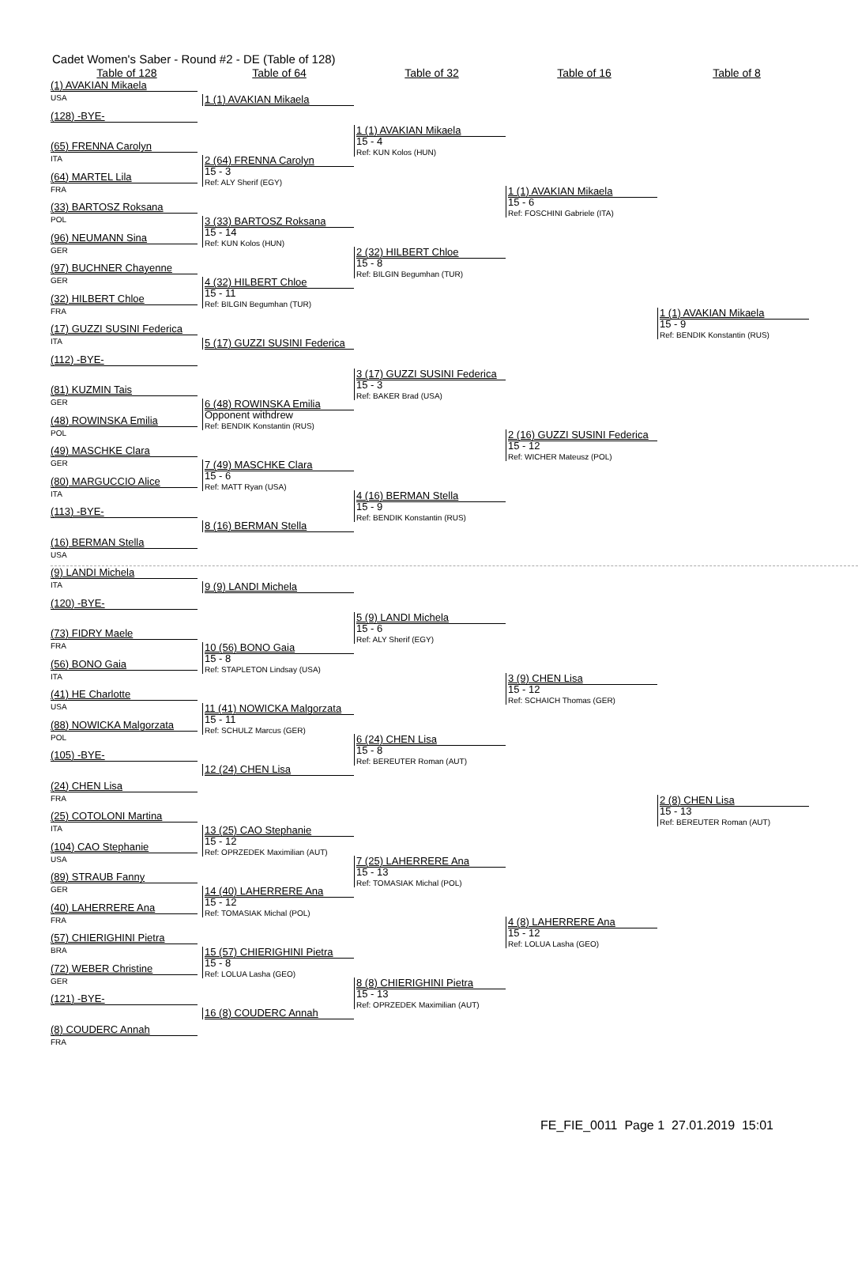Cadet Women's Saber - Round #2 - DE (Table of 128)
Table of 128
Table of 64
Table of 32
Table of 16
Table of 8
(1) AVAKIAN Mikaela
USA
(128) -BYE-
(65) FRENNA Carolyn
ITA
(64) MARTEL Lila
FRA
(33) BARTOSZ Roksana
POL
(96) NEUMANN Sina
GER
(97) BUCHNER Chayenne
GER
(32) HILBERT Chloe
FRA
(17) GUZZI SUSINI Federica
ITA
(112) -BYE-
(81) KUZMIN Tais
GER
(48) ROWINSKA Emilia
POL
(49) MASCHKE Clara
GER
(80) MARGUCCIO Alice
ITA
(113) -BYE-
(16) BERMAN Stella
USA
(9) LANDI Michela
ITA
(120) -BYE-
(73) FIDRY Maele
FRA
(56) BONO Gaia
ITA
(41) HE Charlotte
USA
(88) NOWICKA Malgorzata
POL
(105) -BYE-
(24) CHEN Lisa
FRA
(25) COTOLONI Martina
ITA
(104) CAO Stephanie
USA
(89) STRAUB Fanny
GER
(40) LAHERRERE Ana
FRA
(57) CHIERIGHINI Pietra
BRA
(72) WEBER Christine
GER
(121) -BYE-
(8) COUDERC Annah
FRA
1 (1) AVAKIAN Mikaela
2 (64) FRENNA Carolyn
15 - 3
Ref: ALY Sherif (EGY)
3 (33) BARTOSZ Roksana
15 - 14
Ref: KUN Kolos (HUN)
4 (32) HILBERT Chloe
15 - 11
Ref: BILGIN Begumhan (TUR)
5 (17) GUZZI SUSINI Federica
6 (48) ROWINSKA Emilia
Opponent withdrew
Ref: BENDIK Konstantin (RUS)
7 (49) MASCHKE Clara
15 - 6
Ref: MATT Ryan (USA)
8 (16) BERMAN Stella
9 (9) LANDI Michela
10 (56) BONO Gaia
15 - 8
Ref: STAPLETON Lindsay (USA)
11 (41) NOWICKA Malgorzata
15 - 11
Ref: SCHULZ Marcus (GER)
12 (24) CHEN Lisa
13 (25) CAO Stephanie
15 - 12
Ref: OPRZEDEK Maximilian (AUT)
14 (40) LAHERRERE Ana
15 - 12
Ref: TOMASIAK Michal (POL)
15 (57) CHIERIGHINI Pietra
15 - 8
Ref: LOLUA Lasha (GEO)
16 (8) COUDERC Annah
1 (1) AVAKIAN Mikaela
15 - 4
Ref: KUN Kolos (HUN)
2 (32) HILBERT Chloe
15 - 8
Ref: BILGIN Begumhan (TUR)
3 (17) GUZZI SUSINI Federica
15 - 3
Ref: BAKER Brad (USA)
4 (16) BERMAN Stella
15 - 9
Ref: BENDIK Konstantin (RUS)
5 (9) LANDI Michela
15 - 6
Ref: ALY Sherif (EGY)
6 (24) CHEN Lisa
15 - 8
Ref: BEREUTER Roman (AUT)
7 (25) LAHERRERE Ana
15 - 13
Ref: TOMASIAK Michal (POL)
8 (8) CHIERIGHINI Pietra
15 - 13
Ref: OPRZEDEK Maximilian (AUT)
1 (1) AVAKIAN Mikaela
15 - 6
Ref: FOSCHINI Gabriele (ITA)
2 (16) GUZZI SUSINI Federica
15 - 12
Ref: WICHER Mateusz (POL)
3 (9) CHEN Lisa
15 - 12
Ref: SCHAICH Thomas (GER)
4 (8) LAHERRERE Ana
15 - 12
Ref: LOLUA Lasha (GEO)
1 (1) AVAKIAN Mikaela
15 - 9
Ref: BENDIK Konstantin (RUS)
2 (8) CHEN Lisa
15 - 13
Ref: BEREUTER Roman (AUT)
FE_FIE_0011 Page 1 27.01.2019 15:01